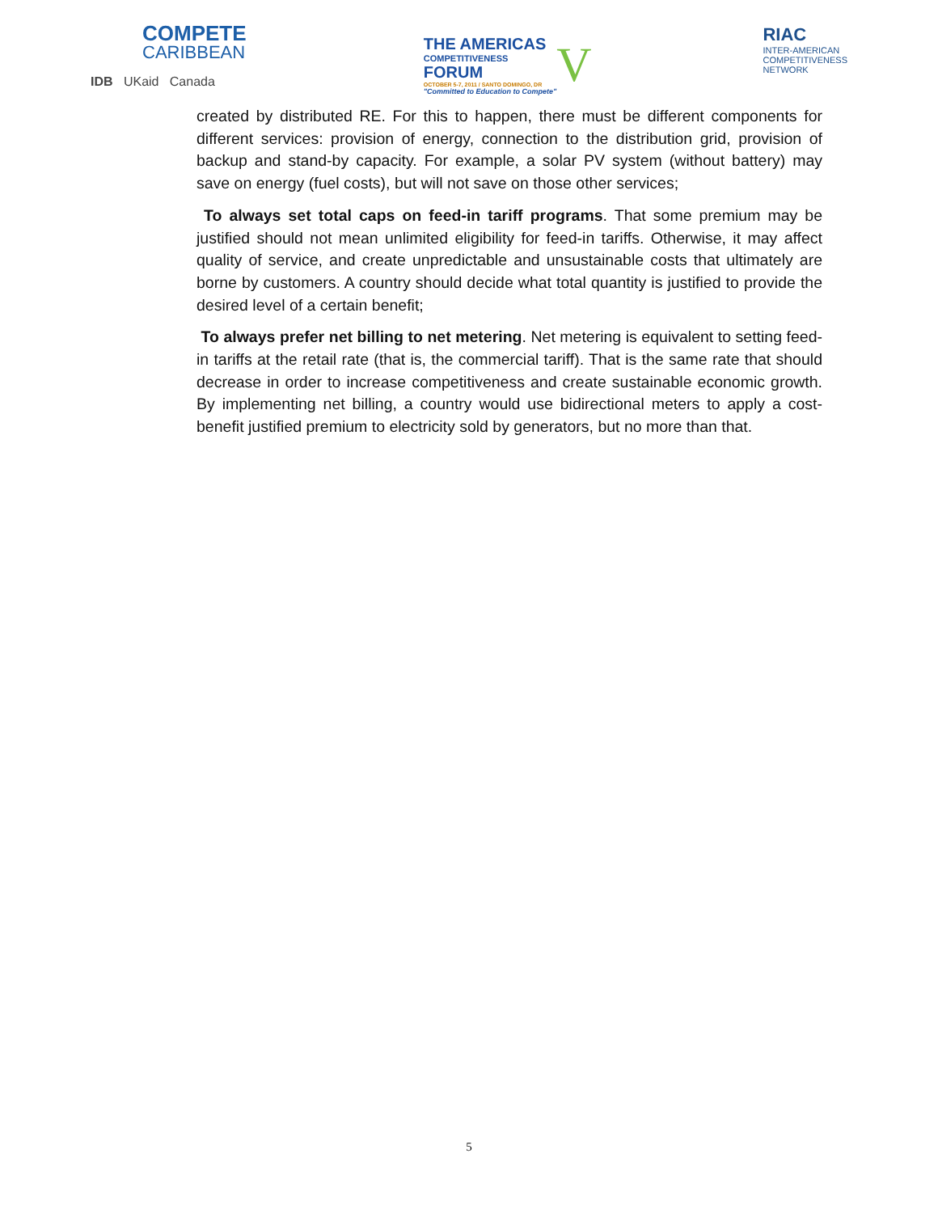COMPETE
CARIBBEAN
IDB UKaid Canada
THE AMERICAS
COMPETITIVENESS
FORUM
OCTOBER 5-7, 2011 / SANTO DOMINGO, DR
"Committed to Education to Compete"
V
RIAC
INTER-AMERICAN
COMPETITIVENESS
NETWORK
created by distributed RE. For this to happen, there must be different components for different services: provision of energy, connection to the distribution grid, provision of backup and stand-by capacity. For example, a solar PV system (without battery) may save on energy (fuel costs), but will not save on those other services;
To always set total caps on feed-in tariff programs. That some premium may be justified should not mean unlimited eligibility for feed-in tariffs. Otherwise, it may affect quality of service, and create unpredictable and unsustainable costs that ultimately are borne by customers. A country should decide what total quantity is justified to provide the desired level of a certain benefit;
To always prefer net billing to net metering. Net metering is equivalent to setting feed-in tariffs at the retail rate (that is, the commercial tariff). That is the same rate that should decrease in order to increase competitiveness and create sustainable economic growth. By implementing net billing, a country would use bidirectional meters to apply a cost-benefit justified premium to electricity sold by generators, but no more than that.
5